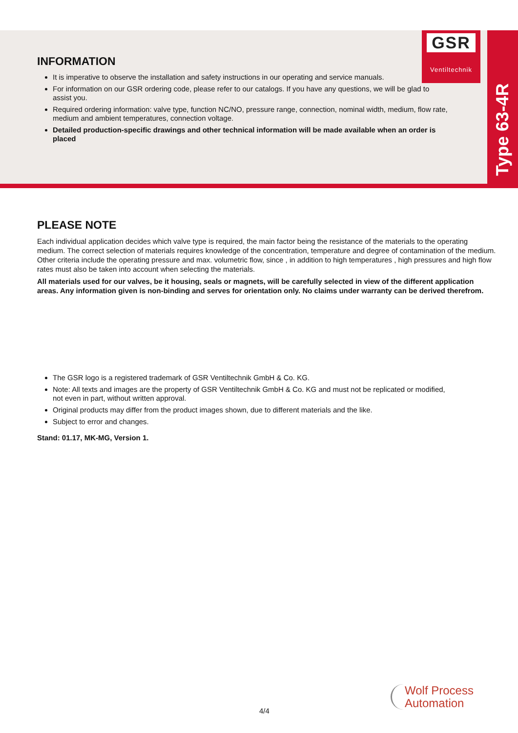GSR
Ventiltechnik
Type 63-4R
INFORMATION
It is imperative to observe the installation and safety instructions in our operating and service manuals.
For information on our GSR ordering code, please refer to our catalogs. If you have any questions, we will be glad to assist you.
Required ordering information: valve type, function NC/NO, pressure range, connection, nominal width, medium, flow rate, medium and ambient temperatures, connection voltage.
Detailed production-specific drawings and other technical information will be made available when an order is placed
PLEASE NOTE
Each individual application decides which valve type is required, the main factor being the resistance of the materials to the operating medium. The correct selection of materials requires knowledge of the concentration, temperature and degree of contamination of the medium. Other criteria include the operating pressure and max. volumetric flow, since , in addition to high temperatures , high pressures and high flow rates must also be taken into account when selecting the materials.
All materials used for our valves, be it housing, seals or magnets, will be carefully selected in view of the different application areas. Any information given is non-binding and serves for orientation only. No claims under warranty can be derived therefrom.
The GSR logo is a registered trademark of GSR Ventiltechnik GmbH & Co. KG.
Note: All texts and images are the property of GSR Ventiltechnik GmbH & Co. KG and must not be replicated or modified, not even in part, without written approval.
Original products may differ from the product images shown, due to different materials and the like.
Subject to error and changes.
Stand: 01.17, MK-MG, Version 1.
4/4
Wolf Process
Automation